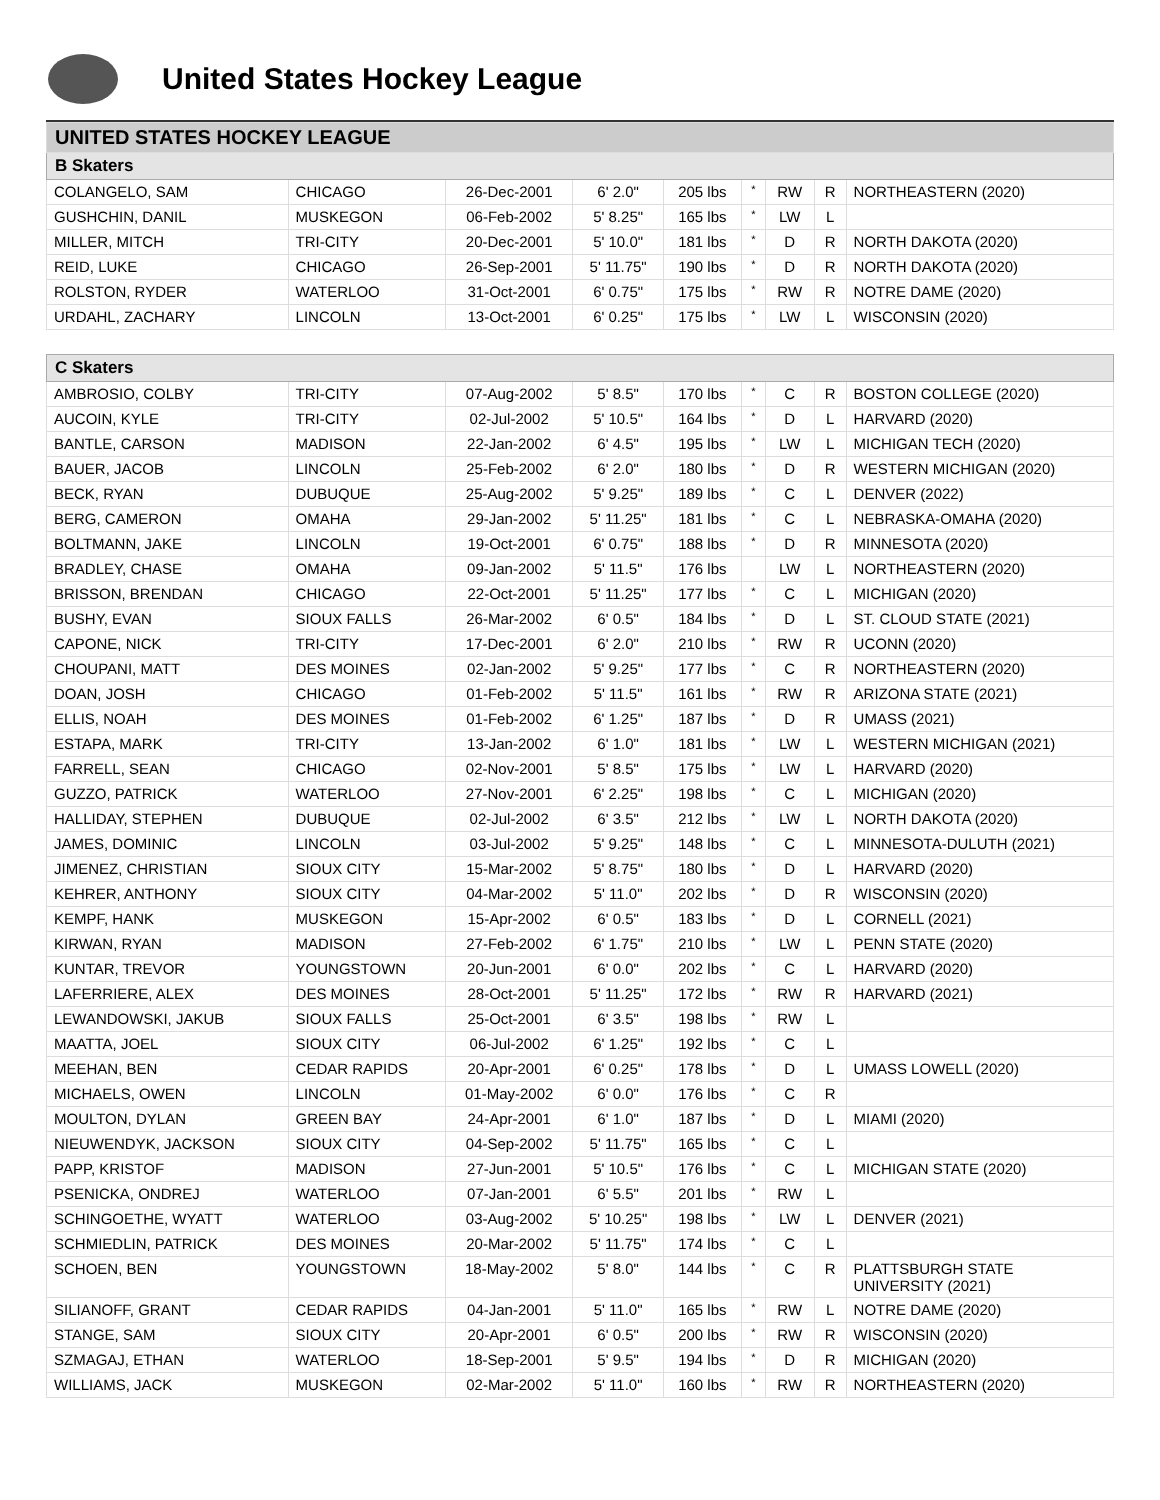United States Hockey League
| UNITED STATES HOCKEY LEAGUE | | | | | | | | |
| B Skaters | | | | | | | | |
| COLANGELO, SAM | CHICAGO | 26-Dec-2001 | 6' 2.0" | 205 lbs | * | RW | R | NORTHEASTERN (2020) |
| GUSHCHIN, DANIL | MUSKEGON | 06-Feb-2002 | 5' 8.25" | 165 lbs | * | LW | L | |
| MILLER, MITCH | TRI-CITY | 20-Dec-2001 | 5' 10.0" | 181 lbs | * | D | R | NORTH DAKOTA (2020) |
| REID, LUKE | CHICAGO | 26-Sep-2001 | 5' 11.75" | 190 lbs | * | D | R | NORTH DAKOTA (2020) |
| ROLSTON, RYDER | WATERLOO | 31-Oct-2001 | 6' 0.75" | 175 lbs | * | RW | R | NOTRE DAME (2020) |
| URDAHL, ZACHARY | LINCOLN | 13-Oct-2001 | 6' 0.25" | 175 lbs | * | LW | L | WISCONSIN (2020) |
| C Skaters | | | | | | | | |
| AMBROSIO, COLBY | TRI-CITY | 07-Aug-2002 | 5' 8.5" | 170 lbs | * | C | R | BOSTON COLLEGE (2020) |
| AUCOIN, KYLE | TRI-CITY | 02-Jul-2002 | 5' 10.5" | 164 lbs | * | D | L | HARVARD (2020) |
| BANTLE, CARSON | MADISON | 22-Jan-2002 | 6' 4.5" | 195 lbs | * | LW | L | MICHIGAN TECH (2020) |
| BAUER, JACOB | LINCOLN | 25-Feb-2002 | 6' 2.0" | 180 lbs | * | D | R | WESTERN MICHIGAN (2020) |
| BECK, RYAN | DUBUQUE | 25-Aug-2002 | 5' 9.25" | 189 lbs | * | C | L | DENVER (2022) |
| BERG, CAMERON | OMAHA | 29-Jan-2002 | 5' 11.25" | 181 lbs | * | C | L | NEBRASKA-OMAHA (2020) |
| BOLTMANN, JAKE | LINCOLN | 19-Oct-2001 | 6' 0.75" | 188 lbs | * | D | R | MINNESOTA (2020) |
| BRADLEY, CHASE | OMAHA | 09-Jan-2002 | 5' 11.5" | 176 lbs | | LW | L | NORTHEASTERN (2020) |
| BRISSON, BRENDAN | CHICAGO | 22-Oct-2001 | 5' 11.25" | 177 lbs | * | C | L | MICHIGAN (2020) |
| BUSHY, EVAN | SIOUX FALLS | 26-Mar-2002 | 6' 0.5" | 184 lbs | * | D | L | ST. CLOUD STATE (2021) |
| CAPONE, NICK | TRI-CITY | 17-Dec-2001 | 6' 2.0" | 210 lbs | * | RW | R | UCONN (2020) |
| CHOUPANI, MATT | DES MOINES | 02-Jan-2002 | 5' 9.25" | 177 lbs | * | C | R | NORTHEASTERN (2020) |
| DOAN, JOSH | CHICAGO | 01-Feb-2002 | 5' 11.5" | 161 lbs | * | RW | R | ARIZONA STATE (2021) |
| ELLIS, NOAH | DES MOINES | 01-Feb-2002 | 6' 1.25" | 187 lbs | * | D | R | UMASS (2021) |
| ESTAPA, MARK | TRI-CITY | 13-Jan-2002 | 6' 1.0" | 181 lbs | * | LW | L | WESTERN MICHIGAN (2021) |
| FARRELL, SEAN | CHICAGO | 02-Nov-2001 | 5' 8.5" | 175 lbs | * | LW | L | HARVARD (2020) |
| GUZZO, PATRICK | WATERLOO | 27-Nov-2001 | 6' 2.25" | 198 lbs | * | C | L | MICHIGAN (2020) |
| HALLIDAY, STEPHEN | DUBUQUE | 02-Jul-2002 | 6' 3.5" | 212 lbs | * | LW | L | NORTH DAKOTA (2020) |
| JAMES, DOMINIC | LINCOLN | 03-Jul-2002 | 5' 9.25" | 148 lbs | * | C | L | MINNESOTA-DULUTH (2021) |
| JIMENEZ, CHRISTIAN | SIOUX CITY | 15-Mar-2002 | 5' 8.75" | 180 lbs | * | D | L | HARVARD (2020) |
| KEHRER, ANTHONY | SIOUX CITY | 04-Mar-2002 | 5' 11.0" | 202 lbs | * | D | R | WISCONSIN (2020) |
| KEMPF, HANK | MUSKEGON | 15-Apr-2002 | 6' 0.5" | 183 lbs | * | D | L | CORNELL (2021) |
| KIRWAN, RYAN | MADISON | 27-Feb-2002 | 6' 1.75" | 210 lbs | * | LW | L | PENN STATE (2020) |
| KUNTAR, TREVOR | YOUNGSTOWN | 20-Jun-2001 | 6' 0.0" | 202 lbs | * | C | L | HARVARD (2020) |
| LAFERRIERE, ALEX | DES MOINES | 28-Oct-2001 | 5' 11.25" | 172 lbs | * | RW | R | HARVARD (2021) |
| LEWANDOWSKI, JAKUB | SIOUX FALLS | 25-Oct-2001 | 6' 3.5" | 198 lbs | * | RW | L | |
| MAATTA, JOEL | SIOUX CITY | 06-Jul-2002 | 6' 1.25" | 192 lbs | * | C | L | |
| MEEHAN, BEN | CEDAR RAPIDS | 20-Apr-2001 | 6' 0.25" | 178 lbs | * | D | L | UMASS LOWELL (2020) |
| MICHAELS, OWEN | LINCOLN | 01-May-2002 | 6' 0.0" | 176 lbs | * | C | R | |
| MOULTON, DYLAN | GREEN BAY | 24-Apr-2001 | 6' 1.0" | 187 lbs | * | D | L | MIAMI (2020) |
| NIEUWENDYK, JACKSON | SIOUX CITY | 04-Sep-2002 | 5' 11.75" | 165 lbs | * | C | L | |
| PAPP, KRISTOF | MADISON | 27-Jun-2001 | 5' 10.5" | 176 lbs | * | C | L | MICHIGAN STATE (2020) |
| PSENICKA, ONDREJ | WATERLOO | 07-Jan-2001 | 6' 5.5" | 201 lbs | * | RW | L | |
| SCHINGOETHE, WYATT | WATERLOO | 03-Aug-2002 | 5' 10.25" | 198 lbs | * | LW | L | DENVER (2021) |
| SCHMIEDLIN, PATRICK | DES MOINES | 20-Mar-2002 | 5' 11.75" | 174 lbs | * | C | L | |
| SCHOEN, BEN | YOUNGSTOWN | 18-May-2002 | 5' 8.0" | 144 lbs | * | C | R | PLATTSBURGH STATE UNIVERSITY (2021) |
| SILIANOFF, GRANT | CEDAR RAPIDS | 04-Jan-2001 | 5' 11.0" | 165 lbs | * | RW | L | NOTRE DAME (2020) |
| STANGE, SAM | SIOUX CITY | 20-Apr-2001 | 6' 0.5" | 200 lbs | * | RW | R | WISCONSIN (2020) |
| SZMAGAJ, ETHAN | WATERLOO | 18-Sep-2001 | 5' 9.5" | 194 lbs | * | D | R | MICHIGAN (2020) |
| WILLIAMS, JACK | MUSKEGON | 02-Mar-2002 | 5' 11.0" | 160 lbs | * | RW | R | NORTHEASTERN (2020) |